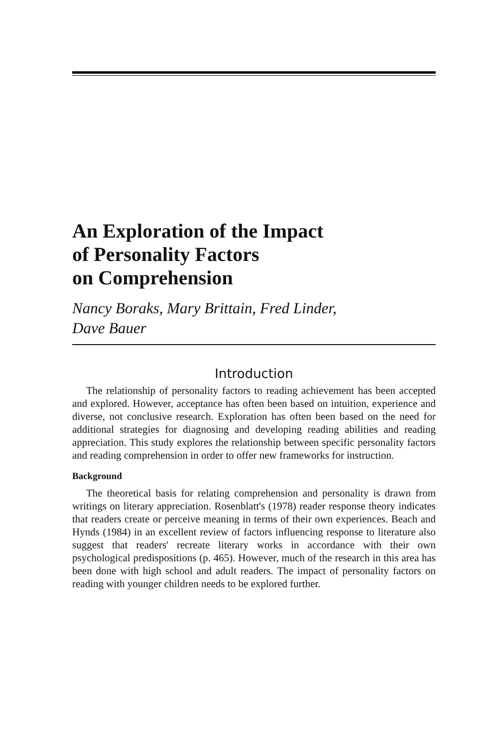An Exploration of the Impact
of Personality Factors
on Comprehension
Nancy Boraks, Mary Brittain, Fred Linder,
Dave Bauer
Introduction
The relationship of personality factors to reading achievement has been accepted and explored. However, acceptance has often been based on intuition, experience and diverse, not conclusive research. Exploration has often been based on the need for additional strategies for diagnosing and developing reading abilities and reading appreciation. This study explores the relationship between specific personality factors and reading comprehension in order to offer new frameworks for instruction.
Background
The theoretical basis for relating comprehension and personality is drawn from writings on literary appreciation. Rosenblatt's (1978) reader response theory indicates that readers create or perceive meaning in terms of their own experiences. Beach and Hynds (1984) in an excellent review of factors influencing response to literature also suggest that readers' recreate literary works in accordance with their own psychological predispositions (p. 465). However, much of the research in this area has been done with high school and adult readers. The impact of personality factors on reading with younger children needs to be explored further.